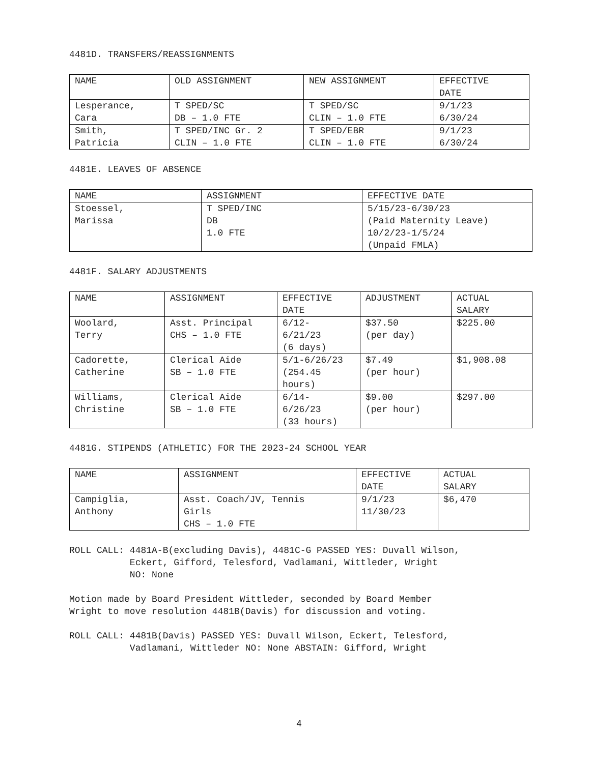4481D. TRANSFERS/REASSIGNMENTS
| NAME | OLD ASSIGNMENT | NEW ASSIGNMENT | EFFECTIVE DATE |
| --- | --- | --- | --- |
| Lesperance, Cara | T SPED/SC DB – 1.0 FTE | T SPED/SC CLIN – 1.0 FTE | 9/1/23 6/30/24 |
| Smith, Patricia | T SPED/INC Gr. 2 CLIN – 1.0 FTE | T SPED/EBR CLIN – 1.0 FTE | 9/1/23 6/30/24 |
4481E. LEAVES OF ABSENCE
| NAME | ASSIGNMENT | EFFECTIVE DATE |
| --- | --- | --- |
| Stoessel, Marissa | T SPED/INC DB 1.0 FTE | 5/15/23-6/30/23 (Paid Maternity Leave) 10/2/23-1/5/24 (Unpaid FMLA) |
4481F. SALARY ADJUSTMENTS
| NAME | ASSIGNMENT | EFFECTIVE DATE | ADJUSTMENT | ACTUAL SALARY |
| --- | --- | --- | --- | --- |
| Woolard, Terry | Asst. Principal CHS – 1.0 FTE | 6/12- 6/21/23 (6 days) | $37.50 (per day) | $225.00 |
| Cadorette, Catherine | Clerical Aide SB – 1.0 FTE | 5/1-6/26/23 (254.45 hours) | $7.49 (per hour) | $1,908.08 |
| Williams, Christine | Clerical Aide SB – 1.0 FTE | 6/14- 6/26/23 (33 hours) | $9.00 (per hour) | $297.00 |
4481G. STIPENDS (ATHLETIC) FOR THE 2023-24 SCHOOL YEAR
| NAME | ASSIGNMENT | EFFECTIVE DATE | ACTUAL SALARY |
| --- | --- | --- | --- |
| Campiglia, Anthony | Asst. Coach/JV, Tennis Girls CHS – 1.0 FTE | 9/1/23 11/30/23 | $6,470 |
ROLL CALL: 4481A-B(excluding Davis), 4481C-G PASSED YES: Duvall Wilson,
Eckert, Gifford, Telesford, Vadlamani, Wittleder, Wright
NO: None
Motion made by Board President Wittleder, seconded by Board Member
Wright to move resolution 4481B(Davis) for discussion and voting.
ROLL CALL: 4481B(Davis) PASSED YES: Duvall Wilson, Eckert, Telesford,
Vadlamani, Wittleder NO: None ABSTAIN: Gifford, Wright
4